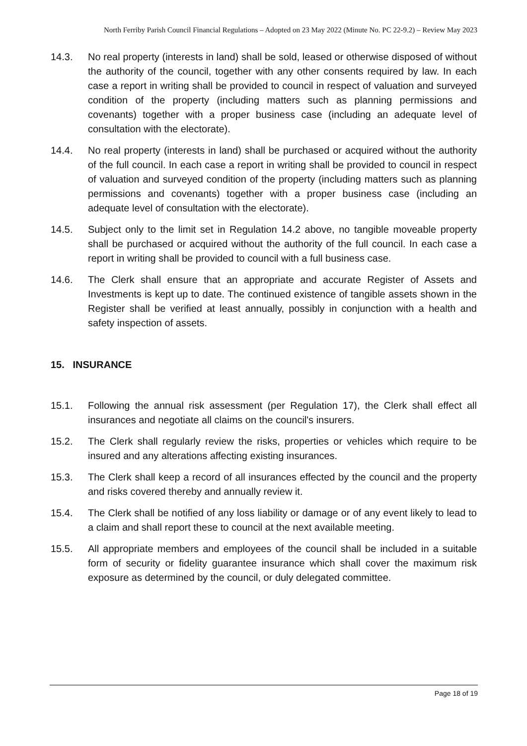North Ferriby Parish Council Financial Regulations – Adopted on 23 May 2022 (Minute No. PC 22-9.2) – Review May 2023
14.3. No real property (interests in land) shall be sold, leased or otherwise disposed of without the authority of the council, together with any other consents required by law. In each case a report in writing shall be provided to council in respect of valuation and surveyed condition of the property (including matters such as planning permissions and covenants) together with a proper business case (including an adequate level of consultation with the electorate).
14.4. No real property (interests in land) shall be purchased or acquired without the authority of the full council. In each case a report in writing shall be provided to council in respect of valuation and surveyed condition of the property (including matters such as planning permissions and covenants) together with a proper business case (including an adequate level of consultation with the electorate).
14.5. Subject only to the limit set in Regulation 14.2 above, no tangible moveable property shall be purchased or acquired without the authority of the full council. In each case a report in writing shall be provided to council with a full business case.
14.6. The Clerk shall ensure that an appropriate and accurate Register of Assets and Investments is kept up to date. The continued existence of tangible assets shown in the Register shall be verified at least annually, possibly in conjunction with a health and safety inspection of assets.
15. INSURANCE
15.1. Following the annual risk assessment (per Regulation 17), the Clerk shall effect all insurances and negotiate all claims on the council's insurers.
15.2. The Clerk shall regularly review the risks, properties or vehicles which require to be insured and any alterations affecting existing insurances.
15.3. The Clerk shall keep a record of all insurances effected by the council and the property and risks covered thereby and annually review it.
15.4. The Clerk shall be notified of any loss liability or damage or of any event likely to lead to a claim and shall report these to council at the next available meeting.
15.5. All appropriate members and employees of the council shall be included in a suitable form of security or fidelity guarantee insurance which shall cover the maximum risk exposure as determined by the council, or duly delegated committee.
Page 18 of 19